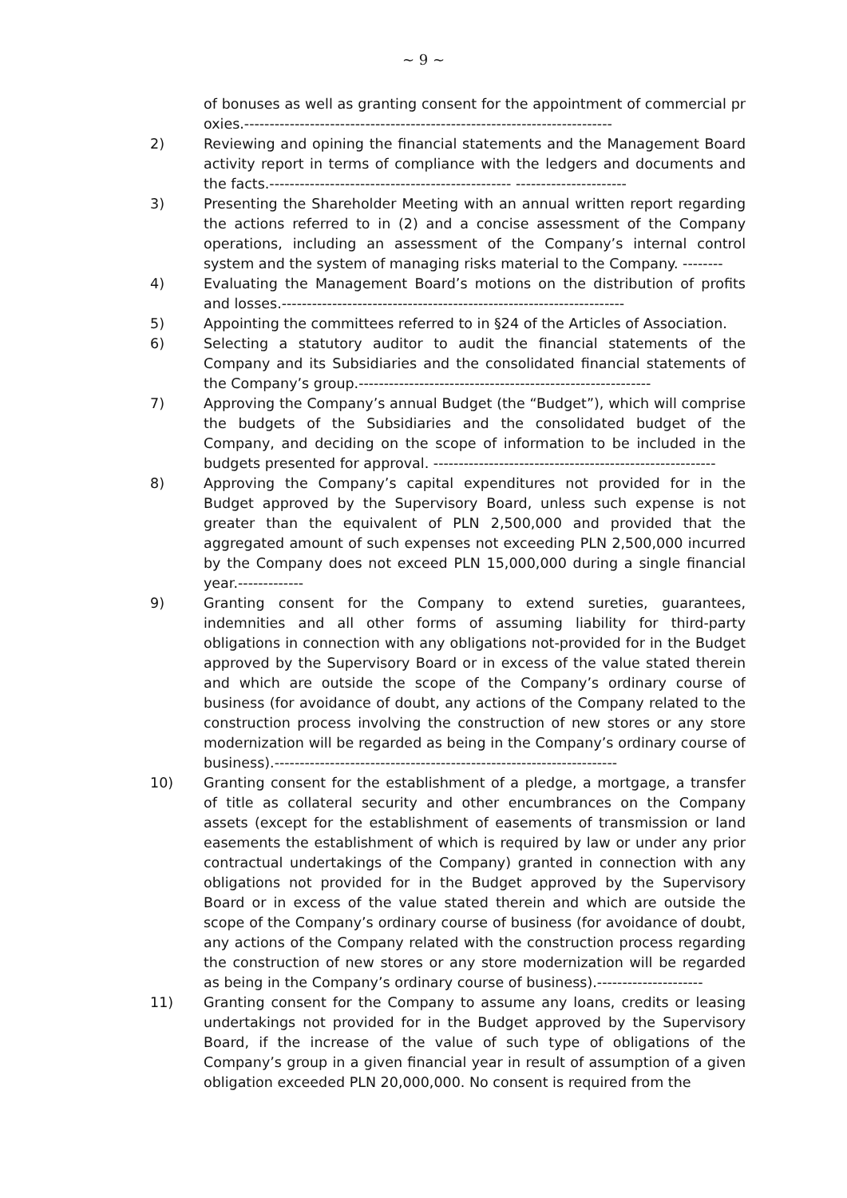~ 9 ~
of bonuses as well as granting consent for the appointment of commercial proxies.-------------------------------------------------------------------------
2) Reviewing and opining the financial statements and the Management Board activity report in terms of compliance with the ledgers and documents and the facts.------------------------------------------------ ----------------------
3) Presenting the Shareholder Meeting with an annual written report regarding the actions referred to in (2) and a concise assessment of the Company operations, including an assessment of the Company’s internal control system and the system of managing risks material to the Company. --------
4) Evaluating the Management Board’s motions on the distribution of profits and losses.--------------------------------------------------------------------
5) Appointing the committees referred to in §24 of the Articles of Association.
6) Selecting a statutory auditor to audit the financial statements of the Company and its Subsidiaries and the consolidated financial statements of the Company’s group.----------------------------------------------------------
7) Approving the Company’s annual Budget (the “Budget”), which will comprise the budgets of the Subsidiaries and the consolidated budget of the Company, and deciding on the scope of information to be included in the budgets presented for approval. --------------------------------------------------------
8) Approving the Company’s capital expenditures not provided for in the Budget approved by the Supervisory Board, unless such expense is not greater than the equivalent of PLN 2,500,000 and provided that the aggregated amount of such expenses not exceeding PLN 2,500,000 incurred by the Company does not exceed PLN 15,000,000 during a single financial year.-------------
9) Granting consent for the Company to extend sureties, guarantees, indemnities and all other forms of assuming liability for third-party obligations in connection with any obligations not-provided for in the Budget approved by the Supervisory Board or in excess of the value stated therein and which are outside the scope of the Company’s ordinary course of business (for avoidance of doubt, any actions of the Company related to the construction process involving the construction of new stores or any store modernization will be regarded as being in the Company’s ordinary course of business).--------------------------------------------------------------------
10) Granting consent for the establishment of a pledge, a mortgage, a transfer of title as collateral security and other encumbrances on the Company assets (except for the establishment of easements of transmission or land easements the establishment of which is required by law or under any prior contractual undertakings of the Company) granted in connection with any obligations not provided for in the Budget approved by the Supervisory Board or in excess of the value stated therein and which are outside the scope of the Company’s ordinary course of business (for avoidance of doubt, any actions of the Company related with the construction process regarding the construction of new stores or any store modernization will be regarded as being in the Company’s ordinary course of business).---------------------
11) Granting consent for the Company to assume any loans, credits or leasing undertakings not provided for in the Budget approved by the Supervisory Board, if the increase of the value of such type of obligations of the Company’s group in a given financial year in result of assumption of a given obligation exceeded PLN 20,000,000. No consent is required from the